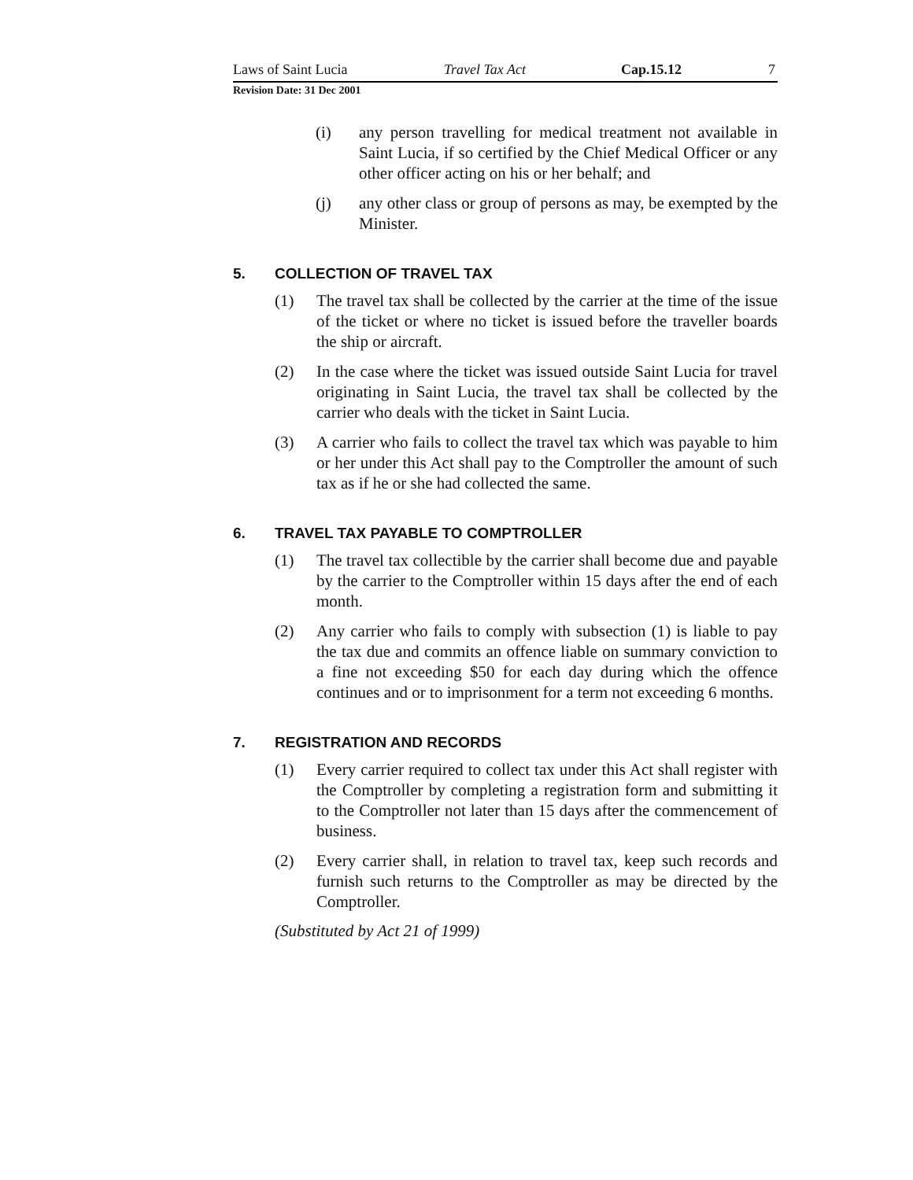Laws of Saint Lucia Travel Tax Act Cap.15.12 7
Revision Date: 31 Dec 2001
(i) any person travelling for medical treatment not available in Saint Lucia, if so certified by the Chief Medical Officer or any other officer acting on his or her behalf; and
(j) any other class or group of persons as may, be exempted by the Minister.
5. COLLECTION OF TRAVEL TAX
(1) The travel tax shall be collected by the carrier at the time of the issue of the ticket or where no ticket is issued before the traveller boards the ship or aircraft.
(2) In the case where the ticket was issued outside Saint Lucia for travel originating in Saint Lucia, the travel tax shall be collected by the carrier who deals with the ticket in Saint Lucia.
(3) A carrier who fails to collect the travel tax which was payable to him or her under this Act shall pay to the Comptroller the amount of such tax as if he or she had collected the same.
6. TRAVEL TAX PAYABLE TO COMPTROLLER
(1) The travel tax collectible by the carrier shall become due and payable by the carrier to the Comptroller within 15 days after the end of each month.
(2) Any carrier who fails to comply with subsection (1) is liable to pay the tax due and commits an offence liable on summary conviction to a fine not exceeding $50 for each day during which the offence continues and or to imprisonment for a term not exceeding 6 months.
7. REGISTRATION AND RECORDS
(1) Every carrier required to collect tax under this Act shall register with the Comptroller by completing a registration form and submitting it to the Comptroller not later than 15 days after the commencement of business.
(2) Every carrier shall, in relation to travel tax, keep such records and furnish such returns to the Comptroller as may be directed by the Comptroller.
(Substituted by Act 21 of 1999)